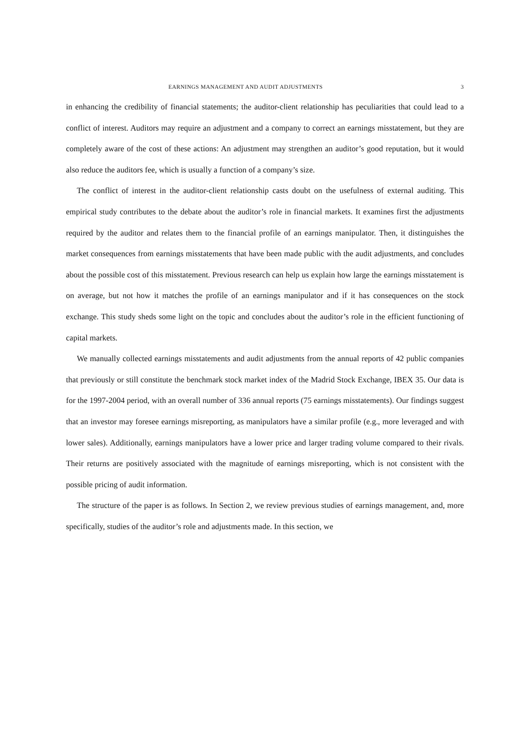EARNINGS MANAGEMENT AND AUDIT ADJUSTMENTS 3
in enhancing the credibility of financial statements; the auditor-client relationship has peculiarities that could lead to a conflict of interest. Auditors may require an adjustment and a company to correct an earnings misstatement, but they are completely aware of the cost of these actions: An adjustment may strengthen an auditor’s good reputation, but it would also reduce the auditors fee, which is usually a function of a company’s size.
The conflict of interest in the auditor-client relationship casts doubt on the usefulness of external auditing. This empirical study contributes to the debate about the auditor’s role in financial markets. It examines first the adjustments required by the auditor and relates them to the financial profile of an earnings manipulator. Then, it distinguishes the market consequences from earnings misstatements that have been made public with the audit adjustments, and concludes about the possible cost of this misstatement. Previous research can help us explain how large the earnings misstatement is on average, but not how it matches the profile of an earnings manipulator and if it has consequences on the stock exchange. This study sheds some light on the topic and concludes about the auditor’s role in the efficient functioning of capital markets.
We manually collected earnings misstatements and audit adjustments from the annual reports of 42 public companies that previously or still constitute the benchmark stock market index of the Madrid Stock Exchange, IBEX 35. Our data is for the 1997-2004 period, with an overall number of 336 annual reports (75 earnings misstatements). Our findings suggest that an investor may foresee earnings misreporting, as manipulators have a similar profile (e.g., more leveraged and with lower sales). Additionally, earnings manipulators have a lower price and larger trading volume compared to their rivals. Their returns are positively associated with the magnitude of earnings misreporting, which is not consistent with the possible pricing of audit information.
The structure of the paper is as follows. In Section 2, we review previous studies of earnings management, and, more specifically, studies of the auditor’s role and adjustments made. In this section, we